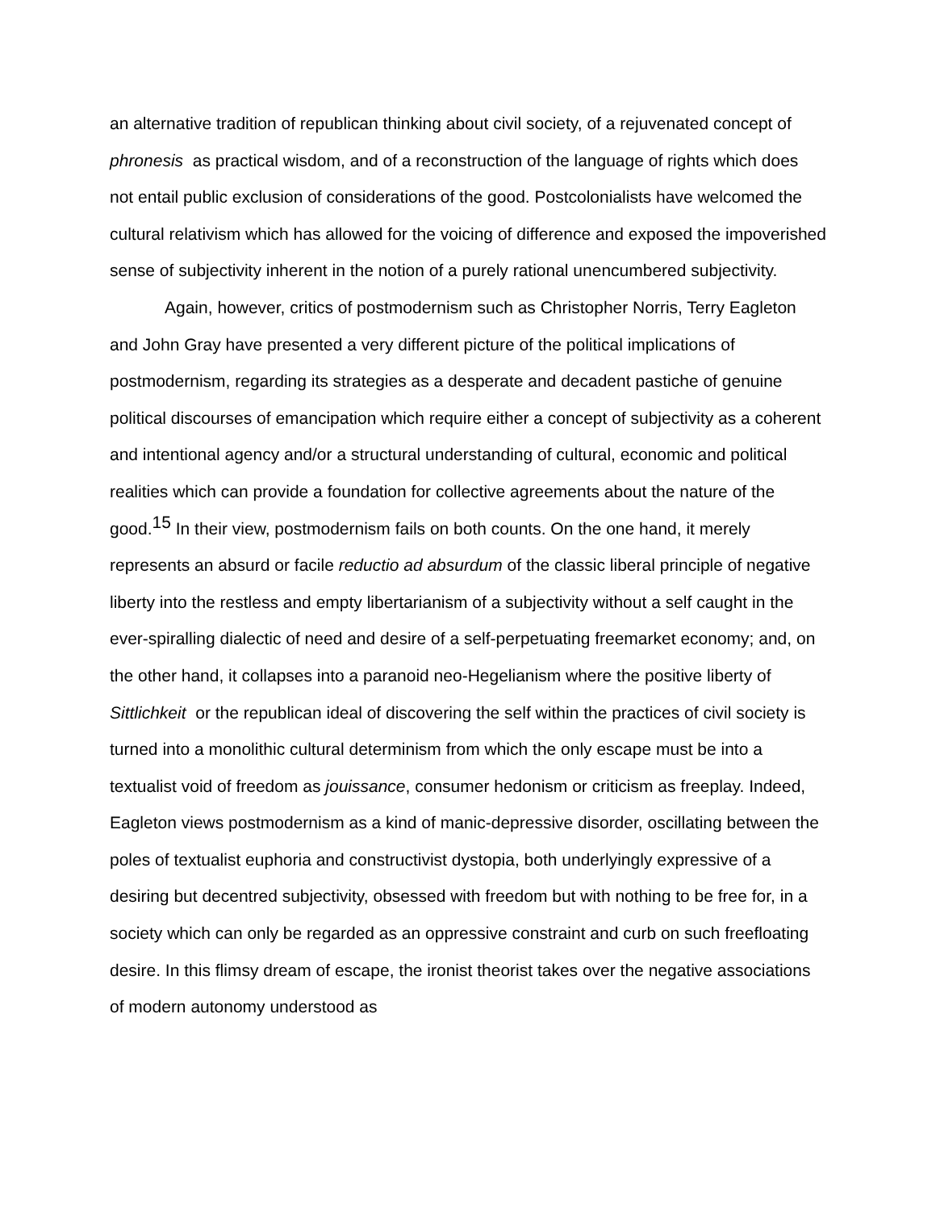an alternative tradition of republican thinking about civil society, of a rejuvenated concept of phronesis as practical wisdom, and of a reconstruction of the language of rights which does not entail public exclusion of considerations of the good. Postcolonialists have welcomed the cultural relativism which has allowed for the voicing of difference and exposed the impoverished sense of subjectivity inherent in the notion of a purely rational unencumbered subjectivity.
Again, however, critics of postmodernism such as Christopher Norris, Terry Eagleton and John Gray have presented a very different picture of the political implications of postmodernism, regarding its strategies as a desperate and decadent pastiche of genuine political discourses of emancipation which require either a concept of subjectivity as a coherent and intentional agency and/or a structural understanding of cultural, economic and political realities which can provide a foundation for collective agreements about the nature of the good.<sup>15</sup> In their view, postmodernism fails on both counts. On the one hand, it merely represents an absurd or facile reductio ad absurdum of the classic liberal principle of negative liberty into the restless and empty libertarianism of a subjectivity without a self caught in the ever-spiralling dialectic of need and desire of a self-perpetuating freemarket economy; and, on the other hand, it collapses into a paranoid neo-Hegelianism where the positive liberty of Sittlichkeit or the republican ideal of discovering the self within the practices of civil society is turned into a monolithic cultural determinism from which the only escape must be into a textualist void of freedom as jouissance, consumer hedonism or criticism as freeplay. Indeed, Eagleton views postmodernism as a kind of manic-depressive disorder, oscillating between the poles of textualist euphoria and constructivist dystopia, both underlyingly expressive of a desiring but decentred subjectivity, obsessed with freedom but with nothing to be free for, in a society which can only be regarded as an oppressive constraint and curb on such freefloating desire. In this flimsy dream of escape, the ironist theorist takes over the negative associations of modern autonomy understood as